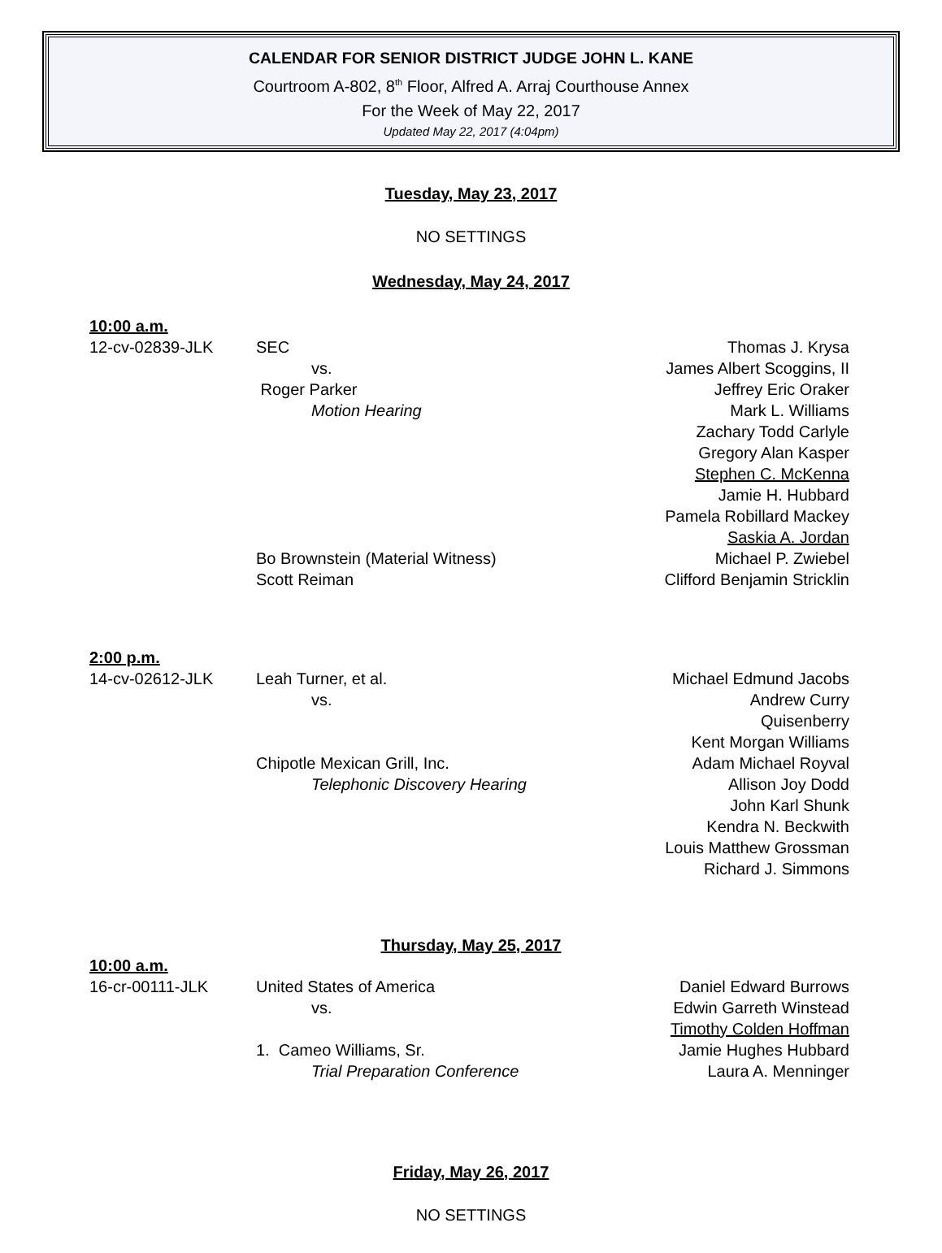CALENDAR FOR SENIOR DISTRICT JUDGE JOHN L. KANE
Courtroom A-802, 8<sup>th</sup> Floor, Alfred A. Arraj Courthouse Annex
For the Week of May 22, 2017
Updated May 22, 2017 (4:04pm)
Tuesday, May 23, 2017
NO SETTINGS
Wednesday, May 24, 2017
10:00 a.m.
12-cv-02839-JLK SEC Thomas J. Krysa
vs. James Albert Scoggins, II
Roger Parker Jeffrey Eric Oraker
Motion Hearing Mark L. Williams
Zachary Todd Carlyle
Gregory Alan Kasper
Stephen C. McKenna
Jamie H. Hubbard
Pamela Robillard Mackey
Saskia A. Jordan
Bo Brownstein (Material Witness) Michael P. Zwiebel
Scott Reiman Clifford Benjamin Stricklin
2:00 p.m.
14-cv-02612-JLK Leah Turner, et al. Michael Edmund Jacobs
vs. Andrew Curry Quisenberry
Kent Morgan Williams
Chipotle Mexican Grill, Inc. Adam Michael Royval
Telephonic Discovery Hearing Allison Joy Dodd
John Karl Shunk
Kendra N. Beckwith
Louis Matthew Grossman
Richard J. Simmons
Thursday, May 25, 2017
10:00 a.m.
16-cr-00111-JLK United States of America Daniel Edward Burrows
vs. Edwin Garreth Winstead
Timothy Colden Hoffman
1. Cameo Williams, Sr. Jamie Hughes Hubbard
Trial Preparation Conference Laura A. Menninger
Friday, May 26, 2017
NO SETTINGS